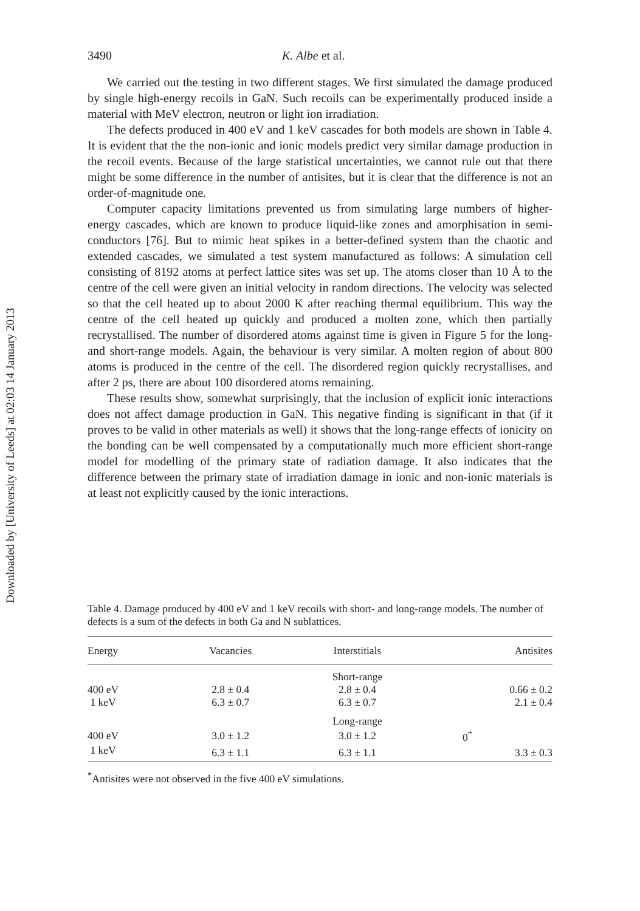Downloaded by [University of Leeds] at 02:03 14 January 2013
3490 K. Albe et al.
We carried out the testing in two different stages. We first simulated the damage produced by single high-energy recoils in GaN. Such recoils can be experimentally produced inside a material with MeV electron, neutron or light ion irradiation.
The defects produced in 400 eV and 1 keV cascades for both models are shown in Table 4. It is evident that the the non-ionic and ionic models predict very similar damage production in the recoil events. Because of the large statistical uncertainties, we cannot rule out that there might be some difference in the number of antisites, but it is clear that the difference is not an order-of-magnitude one.
Computer capacity limitations prevented us from simulating large numbers of higher-energy cascades, which are known to produce liquid-like zones and amorphisation in semi-conductors [76]. But to mimic heat spikes in a better-defined system than the chaotic and extended cascades, we simulated a test system manufactured as follows: A simulation cell consisting of 8192 atoms at perfect lattice sites was set up. The atoms closer than 10 Å to the centre of the cell were given an initial velocity in random directions. The velocity was selected so that the cell heated up to about 2000 K after reaching thermal equilibrium. This way the centre of the cell heated up quickly and produced a molten zone, which then partially recrystallised. The number of disordered atoms against time is given in Figure 5 for the long- and short-range models. Again, the behaviour is very similar. A molten region of about 800 atoms is produced in the centre of the cell. The disordered region quickly recrystallises, and after 2 ps, there are about 100 disordered atoms remaining.
These results show, somewhat surprisingly, that the inclusion of explicit ionic interactions does not affect damage production in GaN. This negative finding is significant in that (if it proves to be valid in other materials as well) it shows that the long-range effects of ionicity on the bonding can be well compensated by a computationally much more efficient short-range model for modelling of the primary state of radiation damage. It also indicates that the difference between the primary state of irradiation damage in ionic and non-ionic materials is at least not explicitly caused by the ionic interactions.
Table 4. Damage produced by 400 eV and 1 keV recoils with short- and long-range models. The number of defects is a sum of the defects in both Ga and N sublattices.
| Energy | Vacancies | Interstitials | Antisites |
| --- | --- | --- | --- |
| | | Short-range | |
| 400 eV | 2.8 ± 0.4 | 2.8 ± 0.4 | 0.66 ± 0.2 |
| 1 keV | 6.3 ± 0.7 | 6.3 ± 0.7 | 2.1 ± 0.4 |
| | | Long-range | |
| 400 eV | 3.0 ± 1.2 | 3.0 ± 1.2 | 0<sup>*</sup> |
| 1 keV | 6.3 ± 1.1 | 6.3 ± 1.1 | 3.3 ± 0.3 |
<sup>*</sup> Antisites were not observed in the five 400 eV simulations.